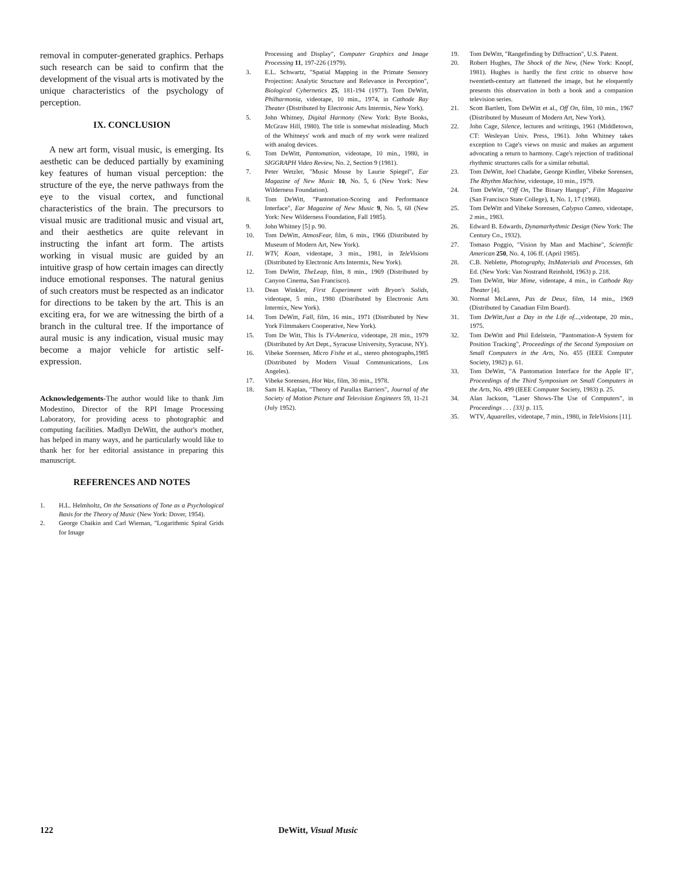removal in computer-generated graphics. Perhaps such research can be said to confirm that the development of the visual arts is motivated by the unique characteristics of the psychology of perception.
IX. CONCLUSION
A new art form, visual music, is emerging. Its aesthetic can be deduced partially by examining key features of human visual perception: the structure of the eye, the nerve pathways from the eye to the visual cortex, and functional characteristics of the brain. The precursors to visual music are traditional music and visual art, and their aesthetics are quite relevant in instructing the infant art form. The artists working in visual music are guided by an intuitive grasp of how certain images can directly induce emotional responses. The natural genius of such creators must be respected as an indicator for directions to be taken by the art. This is an exciting era, for we are witnessing the birth of a branch in the cultural tree. If the importance of aural music is any indication, visual music may become a major vehicle for artistic self-expression.
Acknowledgements-The author would like to thank Jim Modestino, Director of the RPI Image Processing Laboratory, for providing acess to photographic and computing facilities. Madlyn DeWitt, the author's mother, has helped in many ways, and he particularly would like to thank her for her editorial assistance in preparing this manuscript.
REFERENCES AND NOTES
1. H.L. Helmholtz, On the Sensations of Tone as a Psychological Basis for the Theory of Music (New York: Dover, 1954).
2. George Chaikin and Carl Wieman, "Logarithmic Spiral Grids for Image
Processing and Display", Computer Graphics and Image Processing 11, 197-226 (1979).
3. E.L. Schwartz, "Spatial Mapping in the Primate Sensory Projection: Analytic Structure and Relevance in Perception", Biological Cybernetics 25, 181-194 (1977). Tom DeWitt, Philharmonia, videotape, 10 min., 1974, in Cathode Ray Theater (Distributed by Electronic Arts Intermix, New York).
5. John Whitney, Digital Harmony (New York: Byte Books, McGraw Hill, 1980). The title is somewhat misleading. Much of the Whitneys' work and much of my work were realized with analog devices.
6. Tom DeWitt, Pantomation, videotape, 10 min., 1980, in SIGGRAPH Video Review, No. 2, Section 9 (1981).
7. Peter Wetzler, "Music Mouse by Laurie Spiegel", Ear Magazine of New Music 10, No. 5, 6 (New York: New Wilderness Foundation).
8. Tom DeWitt, "Pantomation-Scoring and Performance Interface", Ear Magazine of New Music 9, No. 5, 68 (New York: New Wilderness Foundation, Fall 1985).
9. John Whitney [5] p. 90.
10. Tom DeWitt, AtmosFear, film, 6 min., 1966 (Distributed by Museum of Modern Art, New York).
11. WTV, Koan, videotape, 3 min., 1981, in TeleVisions (Distributed by Electronic Arts Intermix, New York).
12. Tom DeWitt, TheLeap, film, 8 min., 1969 (Distributed by Canyon Cinema, San Francisco).
13. Dean Winkler, First Experiment with Bryon's Solids, videotape, 5 min., 1980 (Distributed by Electronic Arts Intermix, New York).
14. Tom DeWitt, Fall, film, 16 min., 1971 (Distributed by New York Filmmakers Cooperative, New York).
15. Tom De Witt, This Is TV-America, videotape, 28 min., 1979 (Distributed by Art Dept., Syracuse University, Syracuse, NY).
16. Vibeke Sorensen, Micro Fishe et al., stereo photographs,1985 (Distributed by Modern Visual Communications, Los Angeles).
17. Vibeke Sorensen, Hot Wax, film, 30 min., 1978.
18. Sam H. Kaplan, "Theory of Parallax Barriers", Journal of the Society of Motion Picture and Television Engineers 59, 11-21 (July 1952).
19. Tom DeWitt, "Rangefinding by Diffraction", U.S. Patent.
20. Robert Hughes, The Shock of the New, (New York: Knopf, 1981). Hughes is hardly the first critic to observe how twentieth-century art flattened the image, but he eloquently presents this observation in both a book and a companion television series.
21. Scott Bartlett, Tom DeWitt et al., Off On, film, 10 min., 1967 (Distributed by Museum of Modern Art, New York).
22. John Cage, Silence, lectures and writings, 1961 (Middletown, CT: Wesleyan Univ. Press, 1961). John Whitney takes exception to Cage's views on music and makes an argument advocating a return to harmony. Cage's rejection of traditional rhythmic structures calls for a similar rebuttal.
23. Tom DeWitt, Joel Chadabe, George Kindler, Vibeke Sorensen, The Rhythm Machine, videotape, 10 min., 1979.
24. Tom DeWitt, "Off On, The Binary Hangup", Film Magazine (San Francisco State College), 1, No. 1, 17 (1968).
25. Tom DeWitt and Vibeke Sorensen, Calypso Cameo, videotape, 2 min., 1983.
26. Edward B. Edwards, Dynamarhythmic Design (New York: The Century Co., 1932).
27. Tomaso Poggio, "Vision by Man and Machine", Scientific American 250, No. 4, 106 ff. (April 1985).
28. C.B. Neblette, Photography, ItsMaterials and Processes, 6th Ed. (New York: Van Nostrand Reinhold, 1963) p. 218.
29. Tom DeWitt, War Mime, videotape, 4 min., in Cathode Ray Theater [4].
30. Normal McLaren, Pas de Deux, film, 14 min., 1969 (Distributed by Canadian Film Board).
31. Tom DeWitt,Just a Day in the Life of..., videotape, 20 min., 1975.
32. Tom DeWitt and Phil Edelstein, "Pantomation-A System for Position Tracking", Proceedings of the Second Symposium on Small Computers in the Arts, No. 455 (IEEE Computer Society, 1982) p. 61.
33. Tom DeWitt, "A Pantomation Interface for the Apple II", Proceedings of the Third Symposium on Small Computers in the Arts, No. 499 (IEEE Computer Society, 1983) p. 25.
34. Alan Jackson, "Laser Shows-The Use of Computers", in Proceedings . . . [33] p. 115.
35. WTV, Aquarelles, videotape, 7 min., 1980, in TeleVisions [11].
122 DeWitt, Visual Music